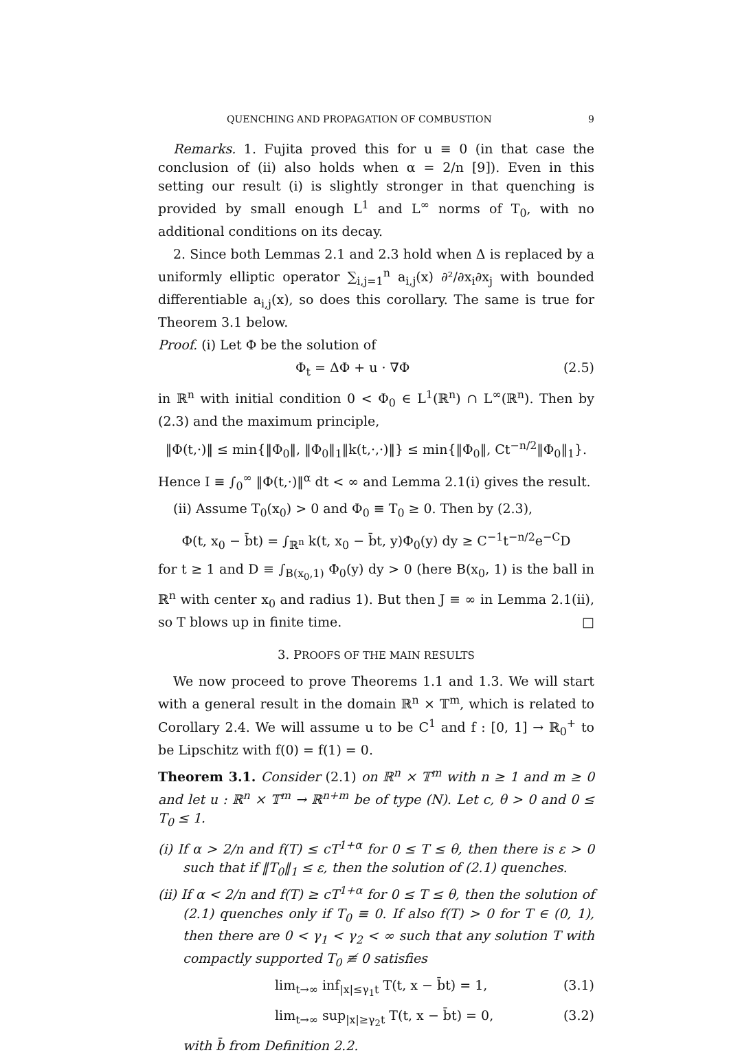QUENCHING AND PROPAGATION OF COMBUSTION 9
Remarks. 1. Fujita proved this for u ≡ 0 (in that case the conclusion of (ii) also holds when α = 2/n [9]). Even in this setting our result (i) is slightly stronger in that quenching is provided by small enough L<sup>1</sup> and L<sup>∞</sup> norms of T<sub>0</sub>, with no additional conditions on its decay.
2. Since both Lemmas 2.1 and 2.3 hold when Δ is replaced by a uniformly elliptic operator ∑<sub>i,j=1</sub><sup>n</sup> a<sub>i,j</sub>(x) ∂²/∂x<sub>i</sub>∂x<sub>j</sub> with bounded differentiable a<sub>i,j</sub>(x), so does this corollary. The same is true for Theorem 3.1 below.
Proof. (i) Let Φ be the solution of
Φ<sub>t</sub> = ΔΦ + u · ∇Φ (2.5)
in ℝ<sup>n</sup> with initial condition 0 < Φ<sub>0</sub> ∈ L<sup>1</sup>(ℝ<sup>n</sup>) ∩ L<sup>∞</sup>(ℝ<sup>n</sup>). Then by (2.3) and the maximum principle,
‖Φ(t,·)‖ ≤ min{‖Φ<sub>0</sub>‖, ‖Φ<sub>0</sub>‖<sub>1</sub>‖k(t,·,·)‖} ≤ min{‖Φ<sub>0</sub>‖, Ct<sup>−n/2</sup>‖Φ<sub>0</sub>‖<sub>1</sub>}.
Hence I ≡ ∫<sub>0</sub><sup>∞</sup> ‖Φ(t,·)‖<sup>α</sup> dt < ∞ and Lemma 2.1(i) gives the result.
(ii) Assume T<sub>0</sub>(x<sub>0</sub>) > 0 and Φ<sub>0</sub> ≡ T<sub>0</sub> ≥ 0. Then by (2.3),
Φ(t, x<sub>0</sub> − b̄t) = ∫<sub>ℝ<sup>n</sup></sub> k(t, x<sub>0</sub> − b̄t, y)Φ<sub>0</sub>(y) dy ≥ C<sup>−1</sup>t<sup>−n/2</sup>e<sup>−C</sup>D
for t ≥ 1 and D ≡ ∫<sub>B(x<sub>0</sub>,1)</sub> Φ<sub>0</sub>(y) dy > 0 (here B(x<sub>0</sub>, 1) is the ball in ℝ<sup>n</sup> with center x<sub>0</sub> and radius 1). But then J ≡ ∞ in Lemma 2.1(ii), so T blows up in finite time. □
3. PROOFS OF THE MAIN RESULTS
We now proceed to prove Theorems 1.1 and 1.3. We will start with a general result in the domain ℝ<sup>n</sup> × 𝕋<sup>m</sup>, which is related to Corollary 2.4. We will assume u to be C<sup>1</sup> and f : [0, 1] → ℝ<sub>0</sub><sup>+</sup> to be Lipschitz with f(0) = f(1) = 0.
Theorem 3.1. Consider (2.1) on ℝ<sup>n</sup> × 𝕋<sup>m</sup> with n ≥ 1 and m ≥ 0 and let u : ℝ<sup>n</sup> × 𝕋<sup>m</sup> → ℝ<sup>n+m</sup> be of type (N). Let c, θ > 0 and 0 ≤ T<sub>0</sub> ≤ 1.
(i) If α > 2/n and f(T) ≤ cT<sup>1+α</sup> for 0 ≤ T ≤ θ, then there is ε > 0 such that if ‖T<sub>0</sub>‖<sub>1</sub> ≤ ε, then the solution of (2.1) quenches.
(ii) If α < 2/n and f(T) ≥ cT<sup>1+α</sup> for 0 ≤ T ≤ θ, then the solution of (2.1) quenches only if T<sub>0</sub> ≡ 0. If also f(T) > 0 for T ∈ (0, 1), then there are 0 < γ<sub>1</sub> < γ<sub>2</sub> < ∞ such that any solution T with compactly supported T<sub>0</sub> ≢ 0 satisfies
lim<sub>t→∞</sub> inf<sub>|x|≤γ<sub>1</sub>t</sub> T(t, x − b̄t) = 1, (3.1)
lim<sub>t→∞</sub> sup<sub>|x|≥γ<sub>2</sub>t</sub> T(t, x − b̄t) = 0, (3.2)
with b̄ from Definition 2.2.